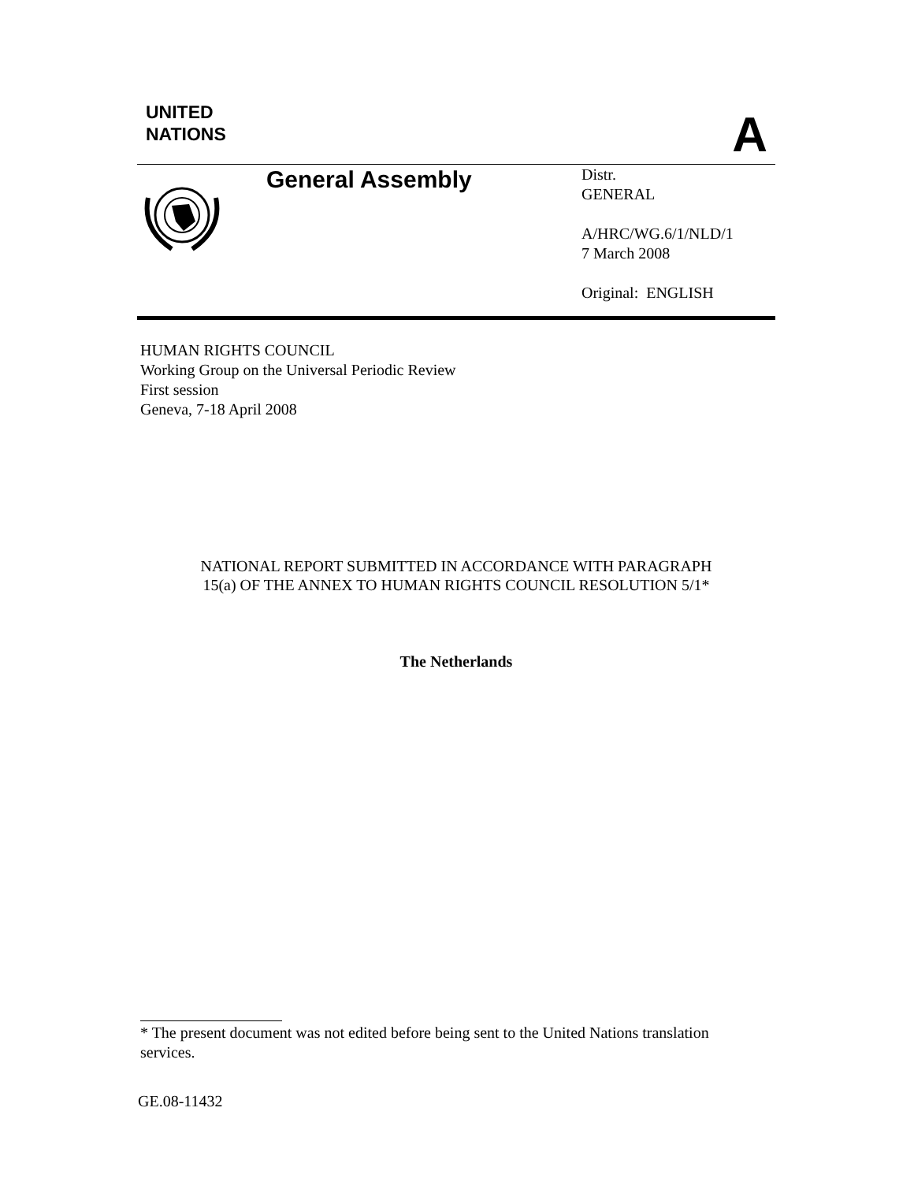UNITED
NATIONS
A
General Assembly
Distr.
GENERAL
A/HRC/WG.6/1/NLD/1
7 March 2008
Original: ENGLISH
HUMAN RIGHTS COUNCIL
Working Group on the Universal Periodic Review
First session
Geneva, 7-18 April 2008
NATIONAL REPORT SUBMITTED IN ACCORDANCE WITH PARAGRAPH
15(a) OF THE ANNEX TO HUMAN RIGHTS COUNCIL RESOLUTION 5/1*
The Netherlands
* The present document was not edited before being sent to the United Nations translation services.
GE.08-11432